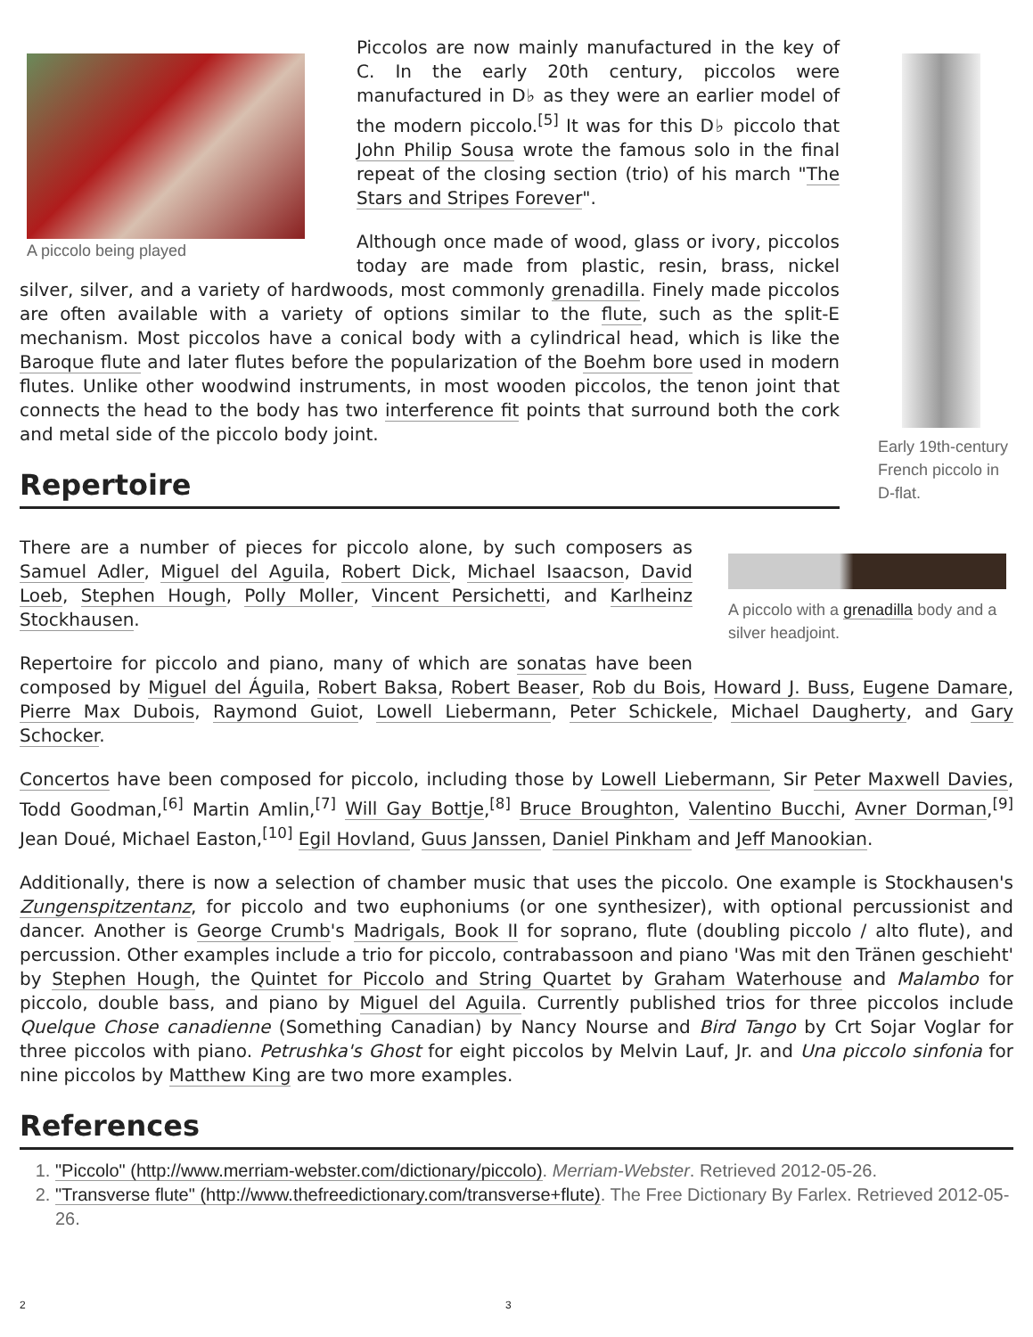A piccolo being played
Piccolos are now mainly manufactured in the key of C. In the early 20th century, piccolos were manufactured in D♭ as they were an earlier model of the modern piccolo.<sup>[5]</sup> It was for this D♭ piccolo that John Philip Sousa wrote the famous solo in the final repeat of the closing section (trio) of his march "The Stars and Stripes Forever".
Although once made of wood, glass or ivory, piccolos today are made from plastic, resin, brass, nickel silver, silver, and a variety of hardwoods, most commonly grenadilla. Finely made piccolos are often available with a variety of options similar to the flute, such as the split-E mechanism. Most piccolos have a conical body with a cylindrical head, which is like the Baroque flute and later flutes before the popularization of the Boehm bore used in modern flutes. Unlike other woodwind instruments, in most wooden piccolos, the tenon joint that connects the head to the body has two interference fit points that surround both the cork and metal side of the piccolo body joint.
Repertoire
Early 19th-century French piccolo in D-flat.
A piccolo with a grenadilla body and a silver headjoint.
There are a number of pieces for piccolo alone, by such composers as Samuel Adler, Miguel del Aguila, Robert Dick, Michael Isaacson, David Loeb, Stephen Hough, Polly Moller, Vincent Persichetti, and Karlheinz Stockhausen.
Repertoire for piccolo and piano, many of which are sonatas have been composed by Miguel del Águila, Robert Baksa, Robert Beaser, Rob du Bois, Howard J. Buss, Eugene Damare, Pierre Max Dubois, Raymond Guiot, Lowell Liebermann, Peter Schickele, Michael Daugherty, and Gary Schocker.
Concertos have been composed for piccolo, including those by Lowell Liebermann, Sir Peter Maxwell Davies, Todd Goodman,<sup>[6]</sup> Martin Amlin,<sup>[7]</sup> Will Gay Bottje,<sup>[8]</sup> Bruce Broughton, Valentino Bucchi, Avner Dorman,<sup>[9]</sup> Jean Doué, Michael Easton,<sup>[10]</sup> Egil Hovland, Guus Janssen, Daniel Pinkham and Jeff Manookian.
Additionally, there is now a selection of chamber music that uses the piccolo. One example is Stockhausen's Zungenspitzentanz, for piccolo and two euphoniums (or one synthesizer), with optional percussionist and dancer. Another is George Crumb's Madrigals, Book II for soprano, flute (doubling piccolo / alto flute), and percussion. Other examples include a trio for piccolo, contrabassoon and piano 'Was mit den Tränen geschieht' by Stephen Hough, the Quintet for Piccolo and String Quartet by Graham Waterhouse and Malambo for piccolo, double bass, and piano by Miguel del Aguila. Currently published trios for three piccolos include Quelque Chose canadienne (Something Canadian) by Nancy Nourse and Bird Tango by Crt Sojar Voglar for three piccolos with piano. Petrushka's Ghost for eight piccolos by Melvin Lauf, Jr. and Una piccolo sinfonia for nine piccolos by Matthew King are two more examples.
References
1. "Piccolo" (http://www.merriam-webster.com/dictionary/piccolo). Merriam-Webster. Retrieved 2012-05-26.
2. "Transverse flute" (http://www.thefreedictionary.com/transverse+flute). The Free Dictionary By Farlex. Retrieved 2012-05-26.
2 3